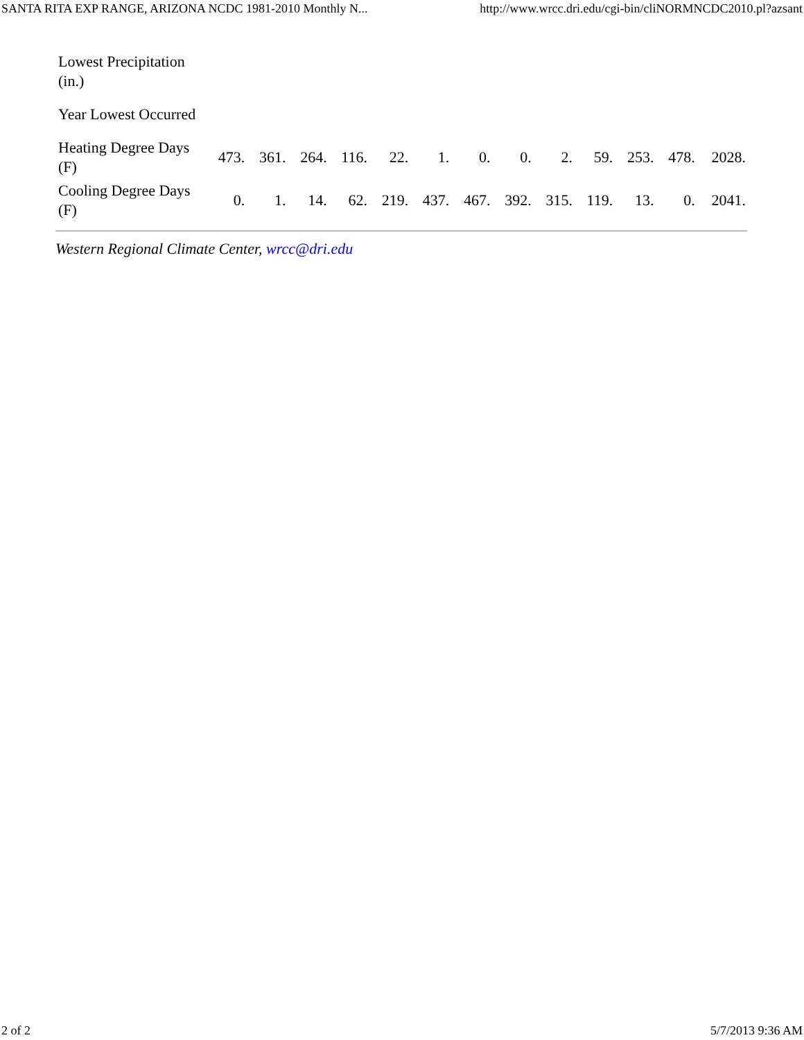SANTA RITA EXP RANGE, ARIZONA NCDC 1981-2010 Monthly N... http://www.wrcc.dri.edu/cgi-bin/cliNORMNCDC2010.pl?azsant
| Lowest Precipitation (in.) | | | | | | | | | | | | | |
| Year Lowest Occurred | | | | | | | | | | | | | |
| Heating Degree Days (F) | 473. | 361. | 264. | 116. | 22. | 1. | 0. | 0. | 2. | 59. | 253. | 478. | 2028. |
| Cooling Degree Days (F) | 0. | 1. | 14. | 62. | 219. | 437. | 467. | 392. | 315. | 119. | 13. | 0. | 2041. |
Western Regional Climate Center, wrcc@dri.edu
2 of 2 5/7/2013 9:36 AM